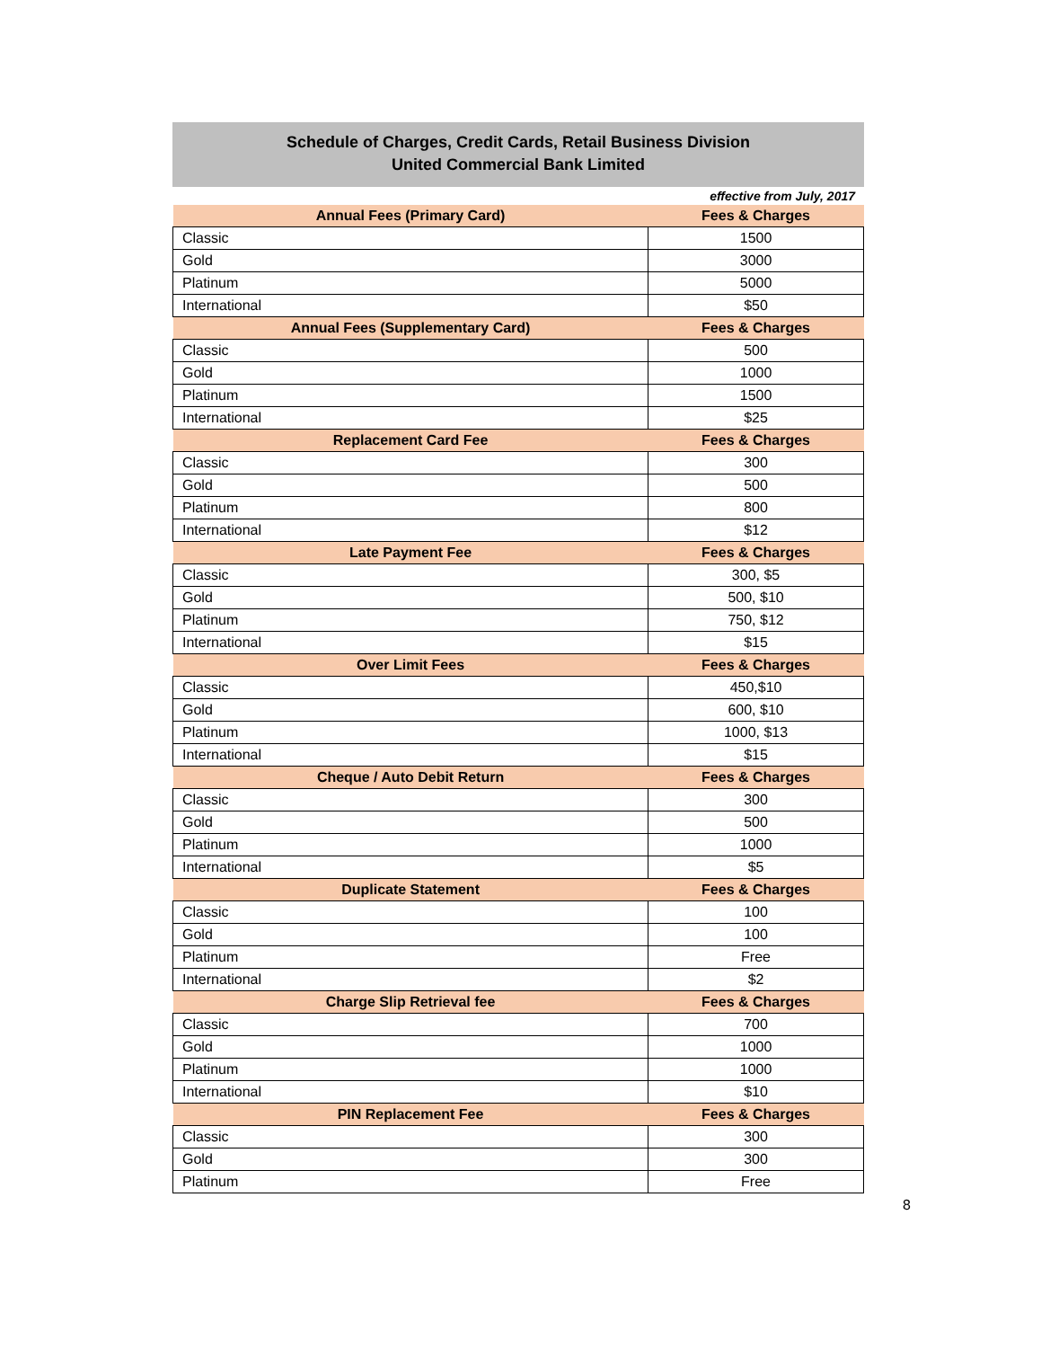Schedule of Charges, Credit Cards, Retail Business Division
United Commercial Bank Limited
effective from July, 2017
| Annual Fees (Primary Card) | Fees & Charges |
| --- | --- |
| Classic | 1500 |
| Gold | 3000 |
| Platinum | 5000 |
| International | $50 |
| Annual Fees (Supplementary Card) | Fees & Charges |
| Classic | 500 |
| Gold | 1000 |
| Platinum | 1500 |
| International | $25 |
| Replacement Card Fee | Fees & Charges |
| Classic | 300 |
| Gold | 500 |
| Platinum | 800 |
| International | $12 |
| Late Payment Fee | Fees & Charges |
| Classic | 300, $5 |
| Gold | 500, $10 |
| Platinum | 750, $12 |
| International | $15 |
| Over Limit Fees | Fees & Charges |
| Classic | 450,$10 |
| Gold | 600, $10 |
| Platinum | 1000, $13 |
| International | $15 |
| Cheque / Auto Debit Return | Fees & Charges |
| Classic | 300 |
| Gold | 500 |
| Platinum | 1000 |
| International | $5 |
| Duplicate Statement | Fees & Charges |
| Classic | 100 |
| Gold | 100 |
| Platinum | Free |
| International | $2 |
| Charge Slip Retrieval fee | Fees & Charges |
| Classic | 700 |
| Gold | 1000 |
| Platinum | 1000 |
| International | $10 |
| PIN Replacement Fee | Fees & Charges |
| Classic | 300 |
| Gold | 300 |
| Platinum | Free |
8